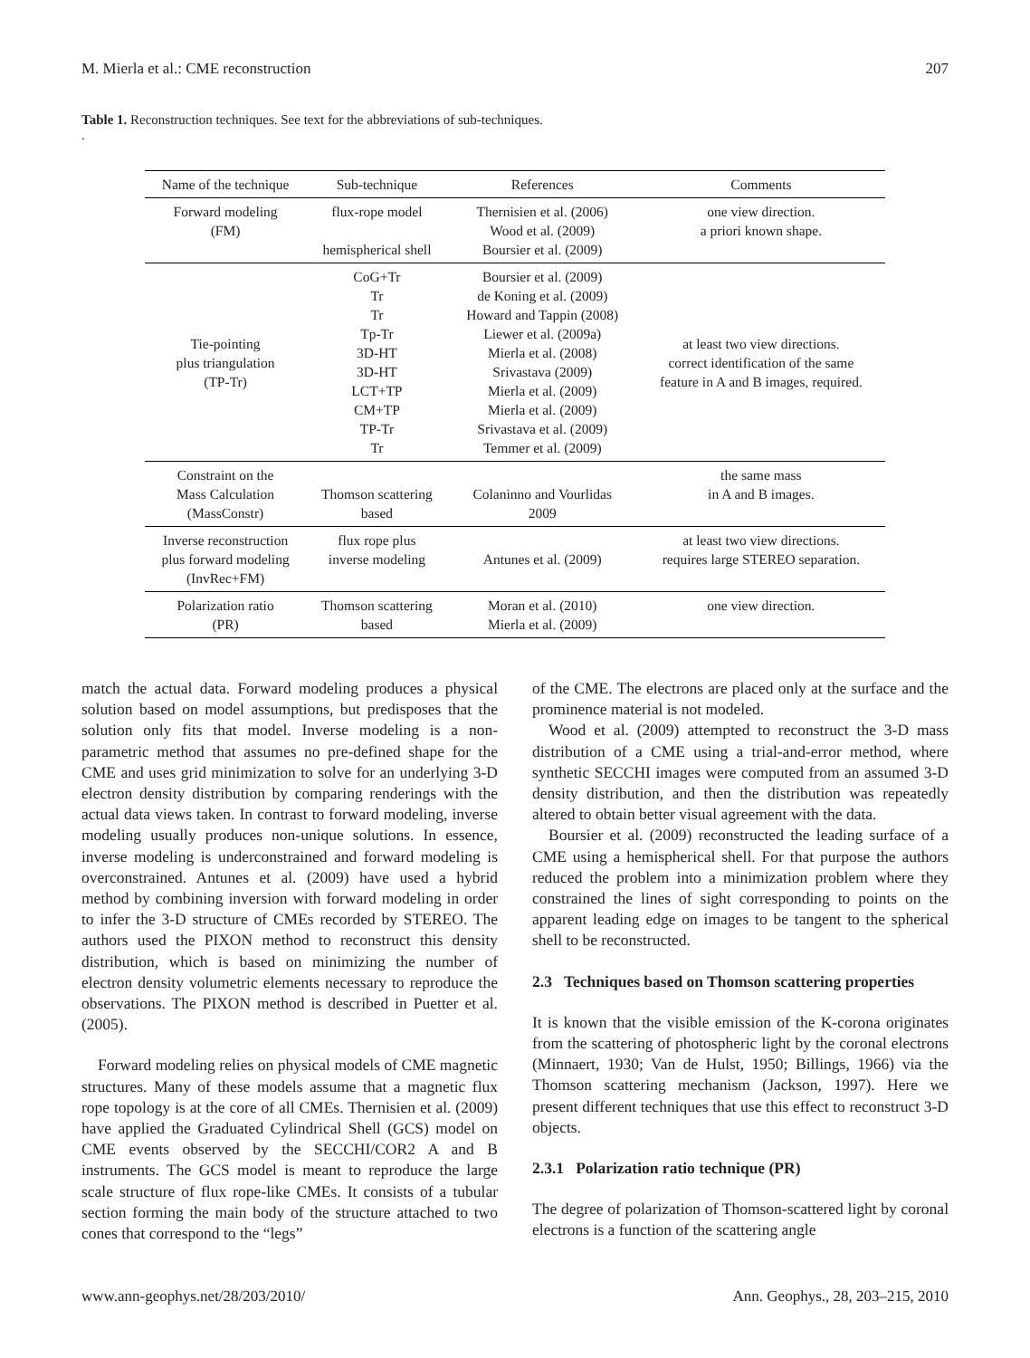M. Mierla et al.: CME reconstruction 207
Table 1. Reconstruction techniques. See text for the abbreviations of sub-techniques.
.
| Name of the technique | Sub-technique | References | Comments |
| --- | --- | --- | --- |
| Forward modeling (FM) | flux-rope model hemispherical shell | Thernisien et al. (2006) Wood et al. (2009) Boursier et al. (2009) | one view direction. a priori known shape. |
| Tie-pointing plus triangulation (TP-Tr) | CoG+Tr Tr Tr Tp-Tr 3D-HT 3D-HT LCT+TP CM+TP TP-Tr Tr | Boursier et al. (2009) de Koning et al. (2009) Howard and Tappin (2008) Liewer et al. (2009a) Mierla et al. (2008) Srivastava (2009) Mierla et al. (2009) Mierla et al. (2009) Srivastava et al. (2009) Temmer et al. (2009) | at least two view directions. correct identification of the same feature in A and B images, required. |
| Constraint on the Mass Calculation (MassConstr) | Thomson scattering based | Colaninno and Vourlidas 2009 | the same mass in A and B images. |
| Inverse reconstruction plus forward modeling (InvRec+FM) | flux rope plus inverse modeling | Antunes et al. (2009) | at least two view directions. requires large STEREO separation. |
| Polarization ratio (PR) | Thomson scattering based | Moran et al. (2010) Mierla et al. (2009) | one view direction. |
match the actual data. Forward modeling produces a physical solution based on model assumptions, but predisposes that the solution only fits that model. Inverse modeling is a non-parametric method that assumes no pre-defined shape for the CME and uses grid minimization to solve for an underlying 3-D electron density distribution by comparing renderings with the actual data views taken. In contrast to forward modeling, inverse modeling usually produces non-unique solutions. In essence, inverse modeling is underconstrained and forward modeling is overconstrained. Antunes et al. (2009) have used a hybrid method by combining inversion with forward modeling in order to infer the 3-D structure of CMEs recorded by STEREO. The authors used the PIXON method to reconstruct this density distribution, which is based on minimizing the number of electron density volumetric elements necessary to reproduce the observations. The PIXON method is described in Puetter et al. (2005).
Forward modeling relies on physical models of CME magnetic structures. Many of these models assume that a magnetic flux rope topology is at the core of all CMEs. Thernisien et al. (2009) have applied the Graduated Cylindrical Shell (GCS) model on CME events observed by the SECCHI/COR2 A and B instruments. The GCS model is meant to reproduce the large scale structure of flux rope-like CMEs. It consists of a tubular section forming the main body of the structure attached to two cones that correspond to the “legs”
of the CME. The electrons are placed only at the surface and the prominence material is not modeled.
Wood et al. (2009) attempted to reconstruct the 3-D mass distribution of a CME using a trial-and-error method, where synthetic SECCHI images were computed from an assumed 3-D density distribution, and then the distribution was repeatedly altered to obtain better visual agreement with the data.
Boursier et al. (2009) reconstructed the leading surface of a CME using a hemispherical shell. For that purpose the authors reduced the problem into a minimization problem where they constrained the lines of sight corresponding to points on the apparent leading edge on images to be tangent to the spherical shell to be reconstructed.
2.3 Techniques based on Thomson scattering properties
It is known that the visible emission of the K-corona originates from the scattering of photospheric light by the coronal electrons (Minnaert, 1930; Van de Hulst, 1950; Billings, 1966) via the Thomson scattering mechanism (Jackson, 1997). Here we present different techniques that use this effect to reconstruct 3-D objects.
2.3.1 Polarization ratio technique (PR)
The degree of polarization of Thomson-scattered light by coronal electrons is a function of the scattering angle
www.ann-geophys.net/28/203/2010/ Ann. Geophys., 28, 203–215, 2010